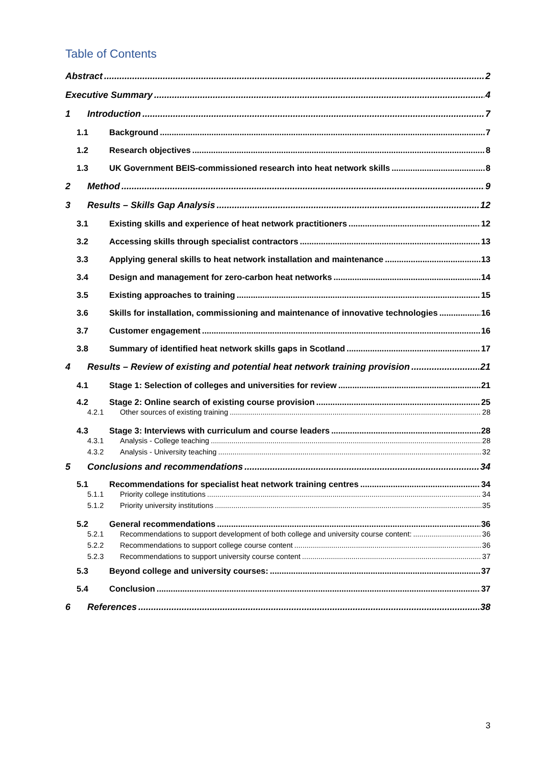Table of Contents
Abstract 2
Executive Summary 4
1 Introduction 7
1.1 Background 7
1.2 Research objectives 8
1.3 UK Government BEIS-commissioned research into heat network skills 8
2 Method 9
3 Results – Skills Gap Analysis 12
3.1 Existing skills and experience of heat network practitioners 12
3.2 Accessing skills through specialist contractors 13
3.3 Applying general skills to heat network installation and maintenance 13
3.4 Design and management for zero-carbon heat networks 14
3.5 Existing approaches to training 15
3.6 Skills for installation, commissioning and maintenance of innovative technologies 16
3.7 Customer engagement 16
3.8 Summary of identified heat network skills gaps in Scotland 17
4 Results – Review of existing and potential heat network training provision 21
4.1 Stage 1: Selection of colleges and universities for review 21
4.2 Stage 2: Online search of existing course provision 25
4.2.1 Other sources of existing training 28
4.3 Stage 3: Interviews with curriculum and course leaders 28
4.3.1 Analysis - College teaching 28
4.3.2 Analysis - University teaching 32
5 Conclusions and recommendations 34
5.1 Recommendations for specialist heat network training centres 34
5.1.1 Priority college institutions 34
5.1.2 Priority university institutions 35
5.2 General recommendations 36
5.2.1 Recommendations to support development of both college and university course content: 36
5.2.2 Recommendations to support college course content 36
5.2.3 Recommendations to support university course content 37
5.3 Beyond college and university courses: 37
5.4 Conclusion 37
6 References 38
3